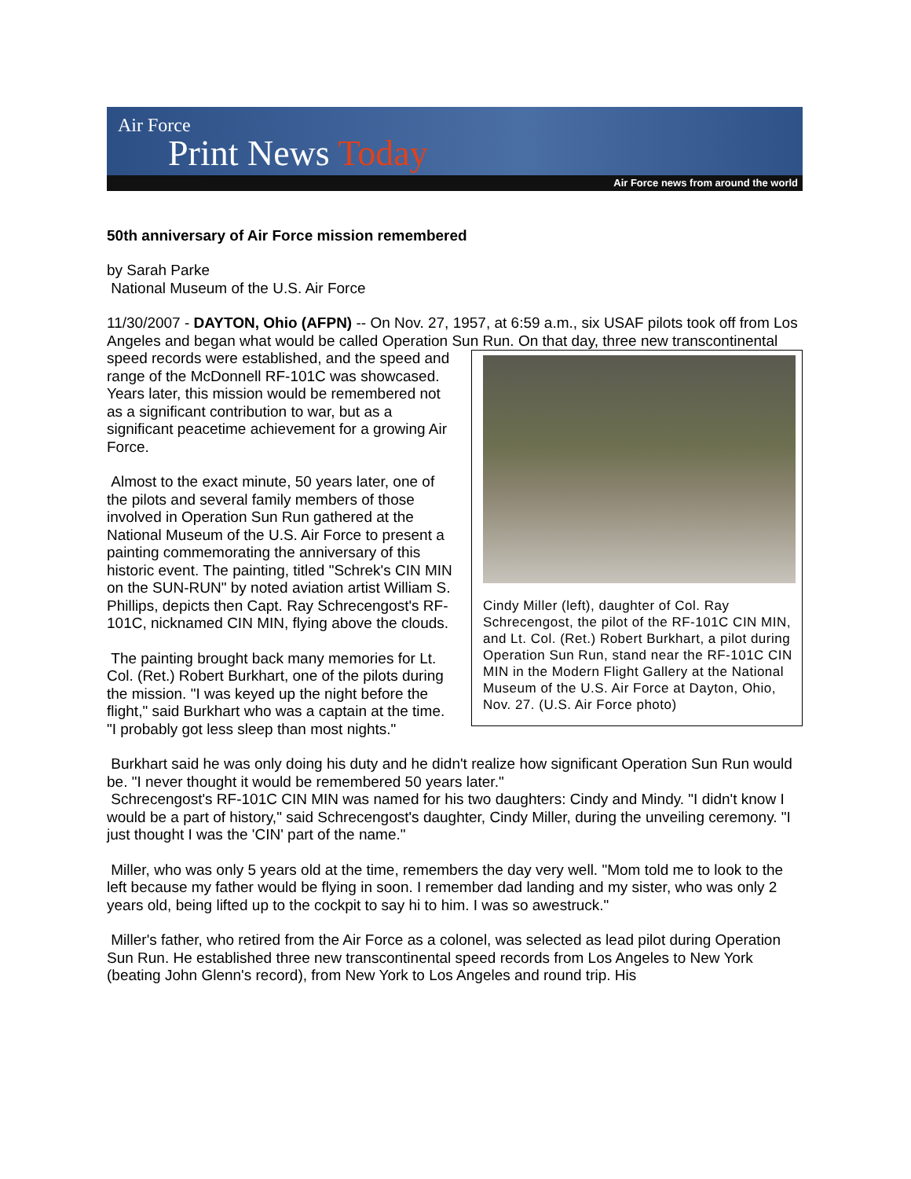Air Force
Print News Today
Air Force news from around the world
50th anniversary of Air Force mission remembered
by Sarah Parke
National Museum of the U.S. Air Force
11/30/2007 - DAYTON, Ohio (AFPN) -- On Nov. 27, 1957, at 6:59 a.m., six USAF pilots took off from Los Angeles and began what would be called Operation Sun Run. On that day, three Cindy Miller (left), daughter of Col. Ray Schrecengost, the pilot of the RF-101C CIN MIN, and Lt. Col. (Ret.) Robert Burkhart, a pilot during Operation Sun Run, stand near the RF-101C CIN MIN in the Modern Flight Gallery at the National Museum of the U.S. Air Force at Dayton, Ohio, Nov. 27. (U.S. Air Force photo) new transcontinental speed records were established, and the speed and range of the McDonnell RF-101C was showcased. Years later, this mission would be remembered not as a significant contribution to war, but as a significant peacetime achievement for a growing Air Force.
Almost to the exact minute, 50 years later, one of the pilots and several family members of those involved in Operation Sun Run gathered at the National Museum of the U.S. Air Force to present a painting commemorating the anniversary of this historic event. The painting, titled "Schrek's CIN MIN on the SUN-RUN" by noted aviation artist William S. Phillips, depicts then Capt. Ray Schrecengost's RF-101C, nicknamed CIN MIN, flying above the clouds.
The painting brought back many memories for Lt. Col. (Ret.) Robert Burkhart, one of the pilots during the mission. "I was keyed up the night before the flight," said Burkhart who was a captain at the time. "I probably got less sleep than most nights."
Burkhart said he was only doing his duty and he didn't realize how significant Operation Sun Run would be. "I never thought it would be remembered 50 years later."
Schrecengost's RF-101C CIN MIN was named for his two daughters: Cindy and Mindy. "I didn't know I would be a part of history," said Schrecengost's daughter, Cindy Miller, during the unveiling ceremony. "I just thought I was the 'CIN' part of the name."
Miller, who was only 5 years old at the time, remembers the day very well. "Mom told me to look to the left because my father would be flying in soon. I remember dad landing and my sister, who was only 2 years old, being lifted up to the cockpit to say hi to him. I was so awestruck."
Miller's father, who retired from the Air Force as a colonel, was selected as lead pilot during Operation Sun Run. He established three new transcontinental speed records from Los Angeles to New York (beating John Glenn's record), from New York to Los Angeles and round trip. His